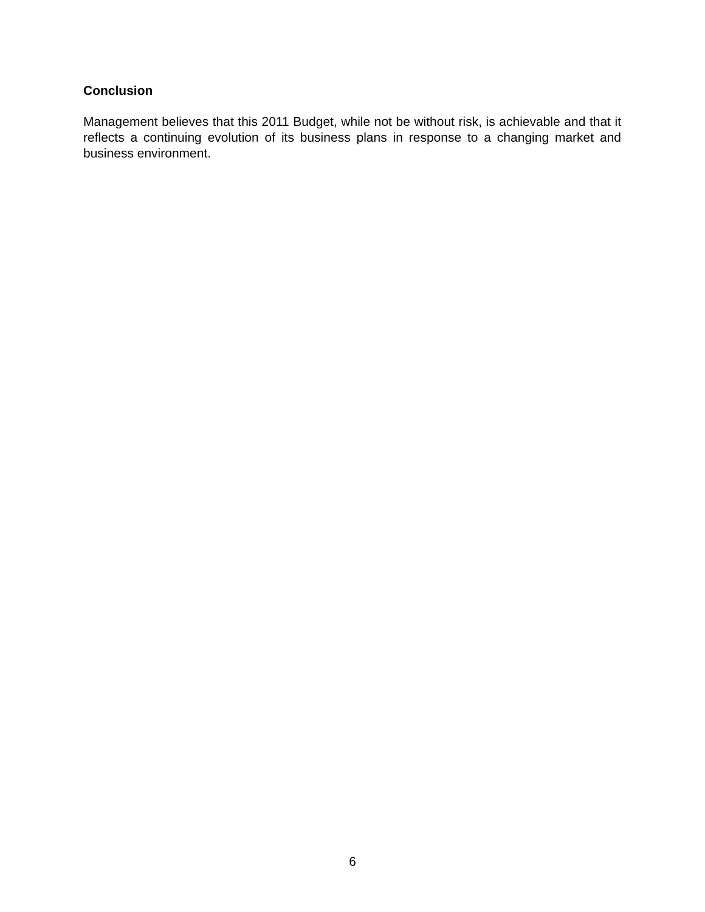Conclusion
Management believes that this 2011 Budget, while not be without risk, is achievable and that it reflects a continuing evolution of its business plans in response to a changing market and business environment.
6